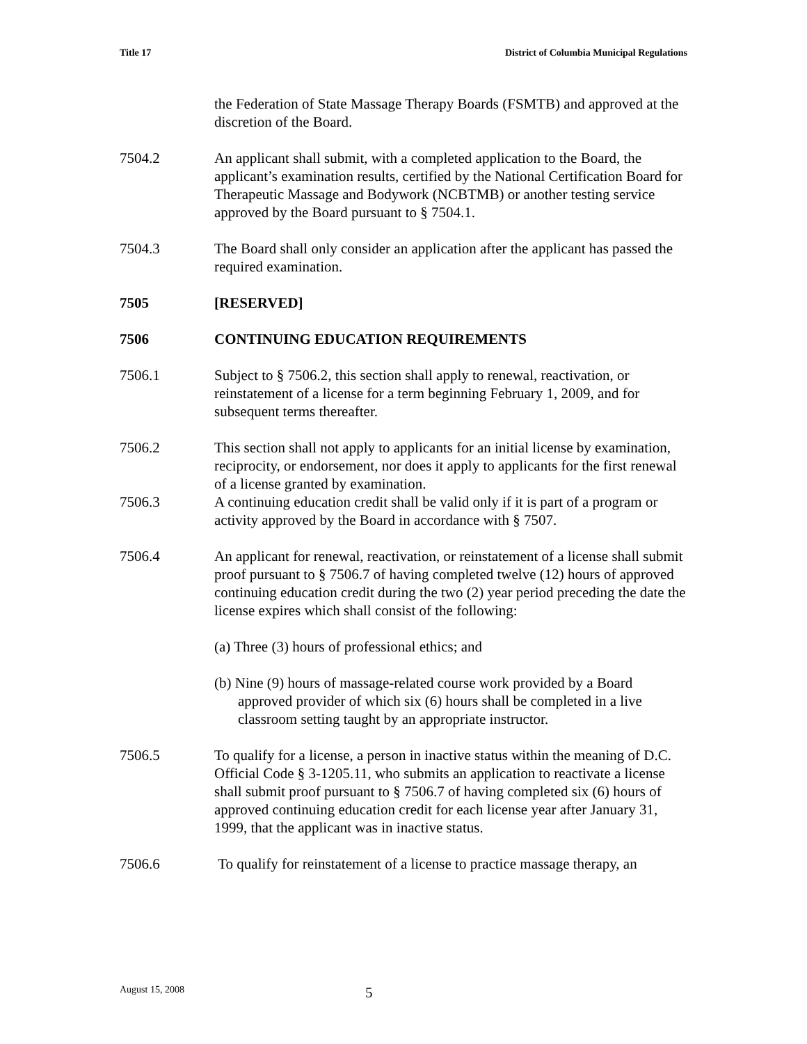Title 17 District of Columbia Municipal Regulations
the Federation of State Massage Therapy Boards (FSMTB) and approved at the discretion of the Board.
7504.2 An applicant shall submit, with a completed application to the Board, the applicant’s examination results, certified by the National Certification Board for Therapeutic Massage and Bodywork (NCBTMB) or another testing service approved by the Board pursuant to § 7504.1.
7504.3 The Board shall only consider an application after the applicant has passed the required examination.
7505 [RESERVED]
7506 CONTINUING EDUCATION REQUIREMENTS
7506.1 Subject to § 7506.2, this section shall apply to renewal, reactivation, or reinstatement of a license for a term beginning February 1, 2009, and for subsequent terms thereafter.
7506.2 This section shall not apply to applicants for an initial license by examination, reciprocity, or endorsement, nor does it apply to applicants for the first renewal of a license granted by examination.
7506.3 A continuing education credit shall be valid only if it is part of a program or activity approved by the Board in accordance with § 7507.
7506.4 An applicant for renewal, reactivation, or reinstatement of a license shall submit proof pursuant to § 7506.7 of having completed twelve (12) hours of approved continuing education credit during the two (2) year period preceding the date the license expires which shall consist of the following:
(a) Three (3) hours of professional ethics; and
(b) Nine (9) hours of massage-related course work provided by a Board approved provider of which six (6) hours shall be completed in a live classroom setting taught by an appropriate instructor.
7506.5 To qualify for a license, a person in inactive status within the meaning of D.C. Official Code § 3-1205.11, who submits an application to reactivate a license shall submit proof pursuant to § 7506.7 of having completed six (6) hours of approved continuing education credit for each license year after January 31, 1999, that the applicant was in inactive status.
7506.6 To qualify for reinstatement of a license to practice massage therapy, an
August 15, 2008 5